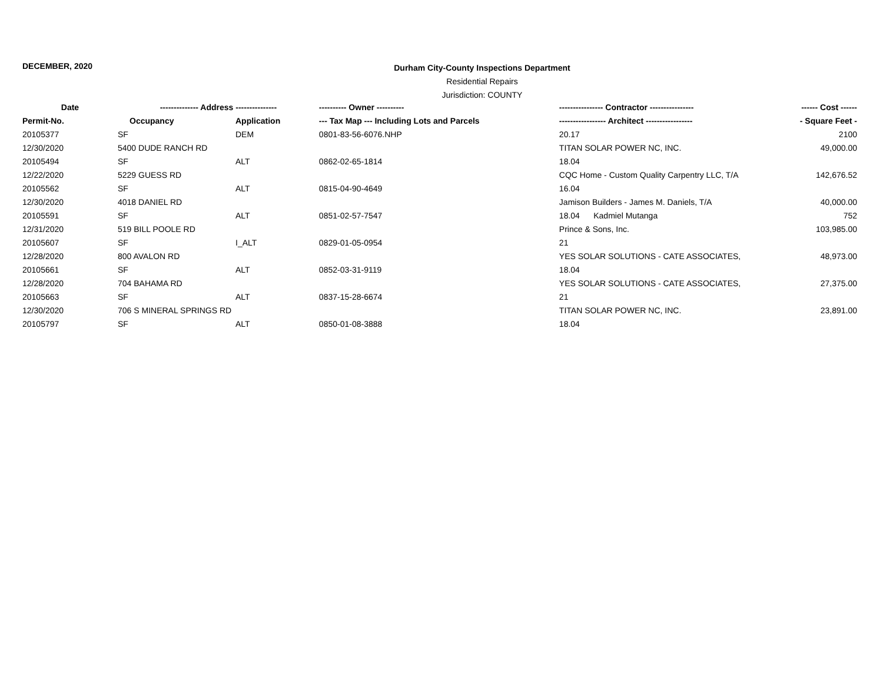DECEMBER, 2020
Durham City-County Inspections Department
Residential Repairs
Jurisdiction: COUNTY
| Date | -------------- Address --------------- | | ---------- Owner ---------- | ---------------- Contractor ---------------- | ------ Cost ------ |
| --- | --- | --- | --- | --- | --- |
| Permit-No. | Occupancy | Application | --- Tax Map --- Including Lots and Parcels | ----------------- Architect ----------------- | - Square Feet - |
| 20105377 | SF | DEM | 0801-83-56-6076.NHP | 20.17 | 2100 |
| 12/30/2020 | 5400 DUDE RANCH RD | | | TITAN SOLAR POWER NC, INC. | 49,000.00 |
| 20105494 | SF | ALT | 0862-02-65-1814 | 18.04 | |
| 12/22/2020 | 5229 GUESS RD | | | CQC Home - Custom Quality Carpentry LLC, T/A | 142,676.52 |
| 20105562 | SF | ALT | 0815-04-90-4649 | 16.04 | |
| 12/30/2020 | 4018 DANIEL RD | | | Jamison Builders - James M. Daniels, T/A | 40,000.00 |
| 20105591 | SF | ALT | 0851-02-57-7547 | 18.04 Kadmiel Mutanga | 752 |
| 12/31/2020 | 519 BILL POOLE RD | | | Prince & Sons, Inc. | 103,985.00 |
| 20105607 | SF | I_ALT | 0829-01-05-0954 | 21 | |
| 12/28/2020 | 800 AVALON RD | | | YES SOLAR SOLUTIONS - CATE ASSOCIATES, | 48,973.00 |
| 20105661 | SF | ALT | 0852-03-31-9119 | 18.04 | |
| 12/28/2020 | 704 BAHAMA RD | | | YES SOLAR SOLUTIONS - CATE ASSOCIATES, | 27,375.00 |
| 20105663 | SF | ALT | 0837-15-28-6674 | 21 | |
| 12/30/2020 | 706 S MINERAL SPRINGS RD | | | TITAN SOLAR POWER NC, INC. | 23,891.00 |
| 20105797 | SF | ALT | 0850-01-08-3888 | 18.04 | |